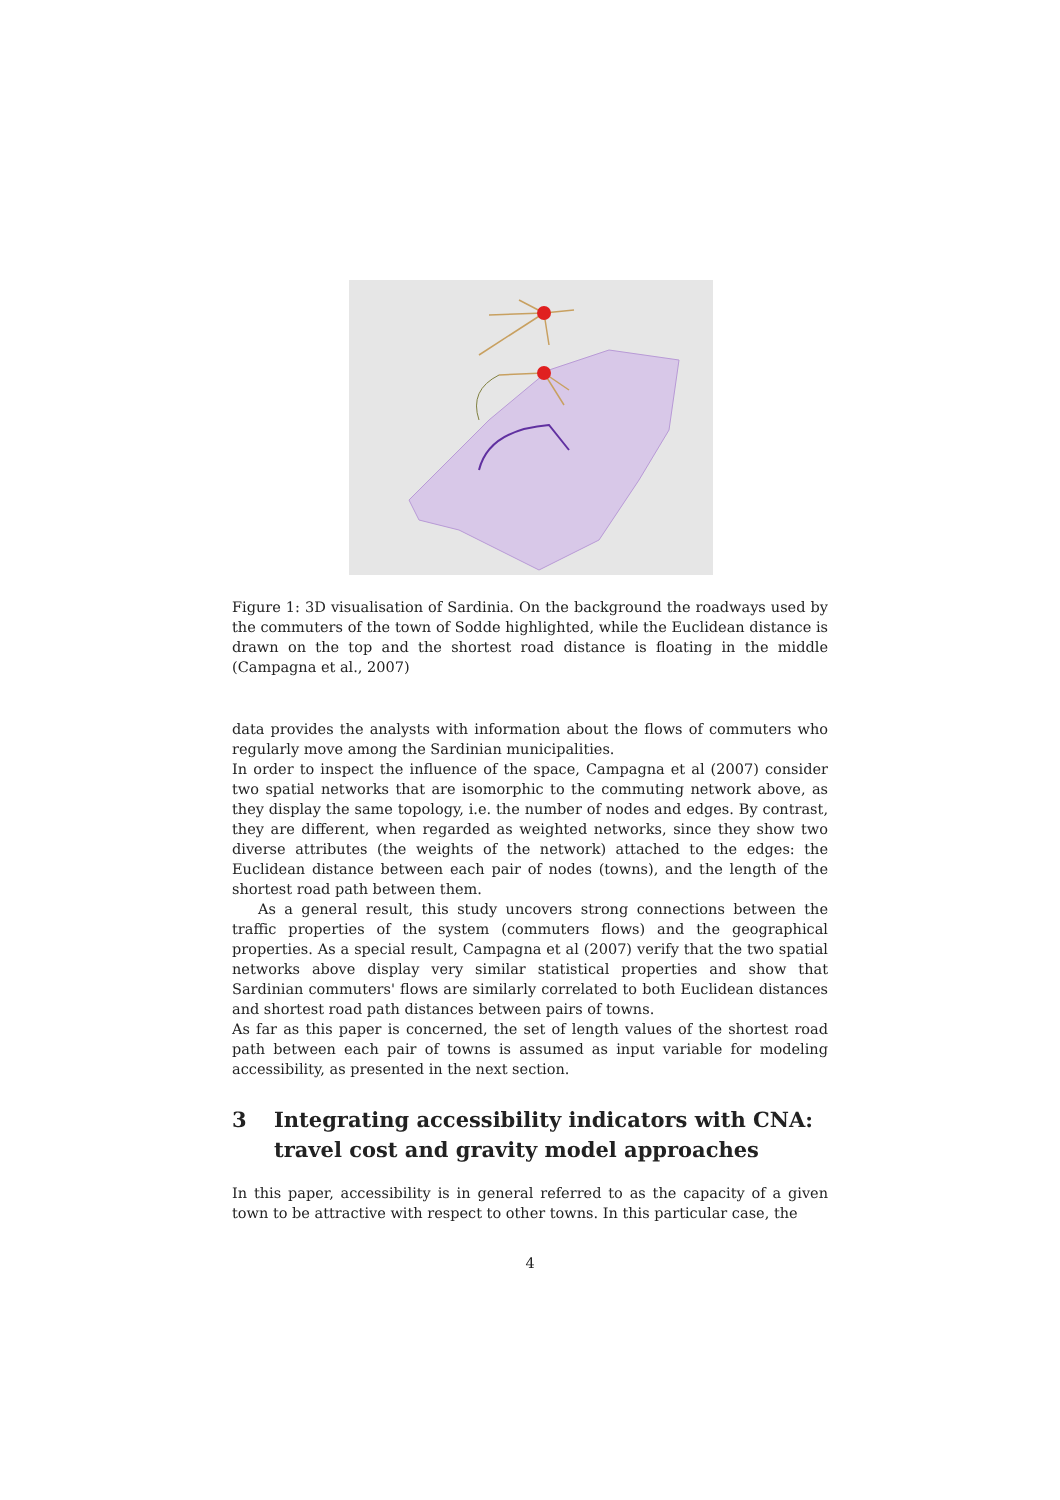Figure 1: 3D visualisation of Sardinia. On the background the roadways used by the commuters of the town of Sodde highlighted, while the Euclidean distance is drawn on the top and the shortest road distance is floating in the middle (Campagna et al., 2007)
data provides the analysts with information about the flows of commuters who regularly move among the Sardinian municipalities.
In order to inspect the influence of the space, Campagna et al (2007) consider two spatial networks that are isomorphic to the commuting network above, as they display the same topology, i.e. the number of nodes and edges. By contrast, they are different, when regarded as weighted networks, since they show two diverse attributes (the weights of the network) attached to the edges: the Euclidean distance between each pair of nodes (towns), and the length of the shortest road path between them.
As a general result, this study uncovers strong connections between the traffic properties of the system (commuters flows) and the geographical properties. As a special result, Campagna et al (2007) verify that the two spatial networks above display very similar statistical properties and show that Sardinian commuters' flows are similarly correlated to both Euclidean distances and shortest road path distances between pairs of towns.
As far as this paper is concerned, the set of length values of the shortest road path between each pair of towns is assumed as input variable for modeling accessibility, as presented in the next section.
3 Integrating accessibility indicators with CNA: travel cost and gravity model approaches
In this paper, accessibility is in general referred to as the capacity of a given town to be attractive with respect to other towns. In this particular case, the
4